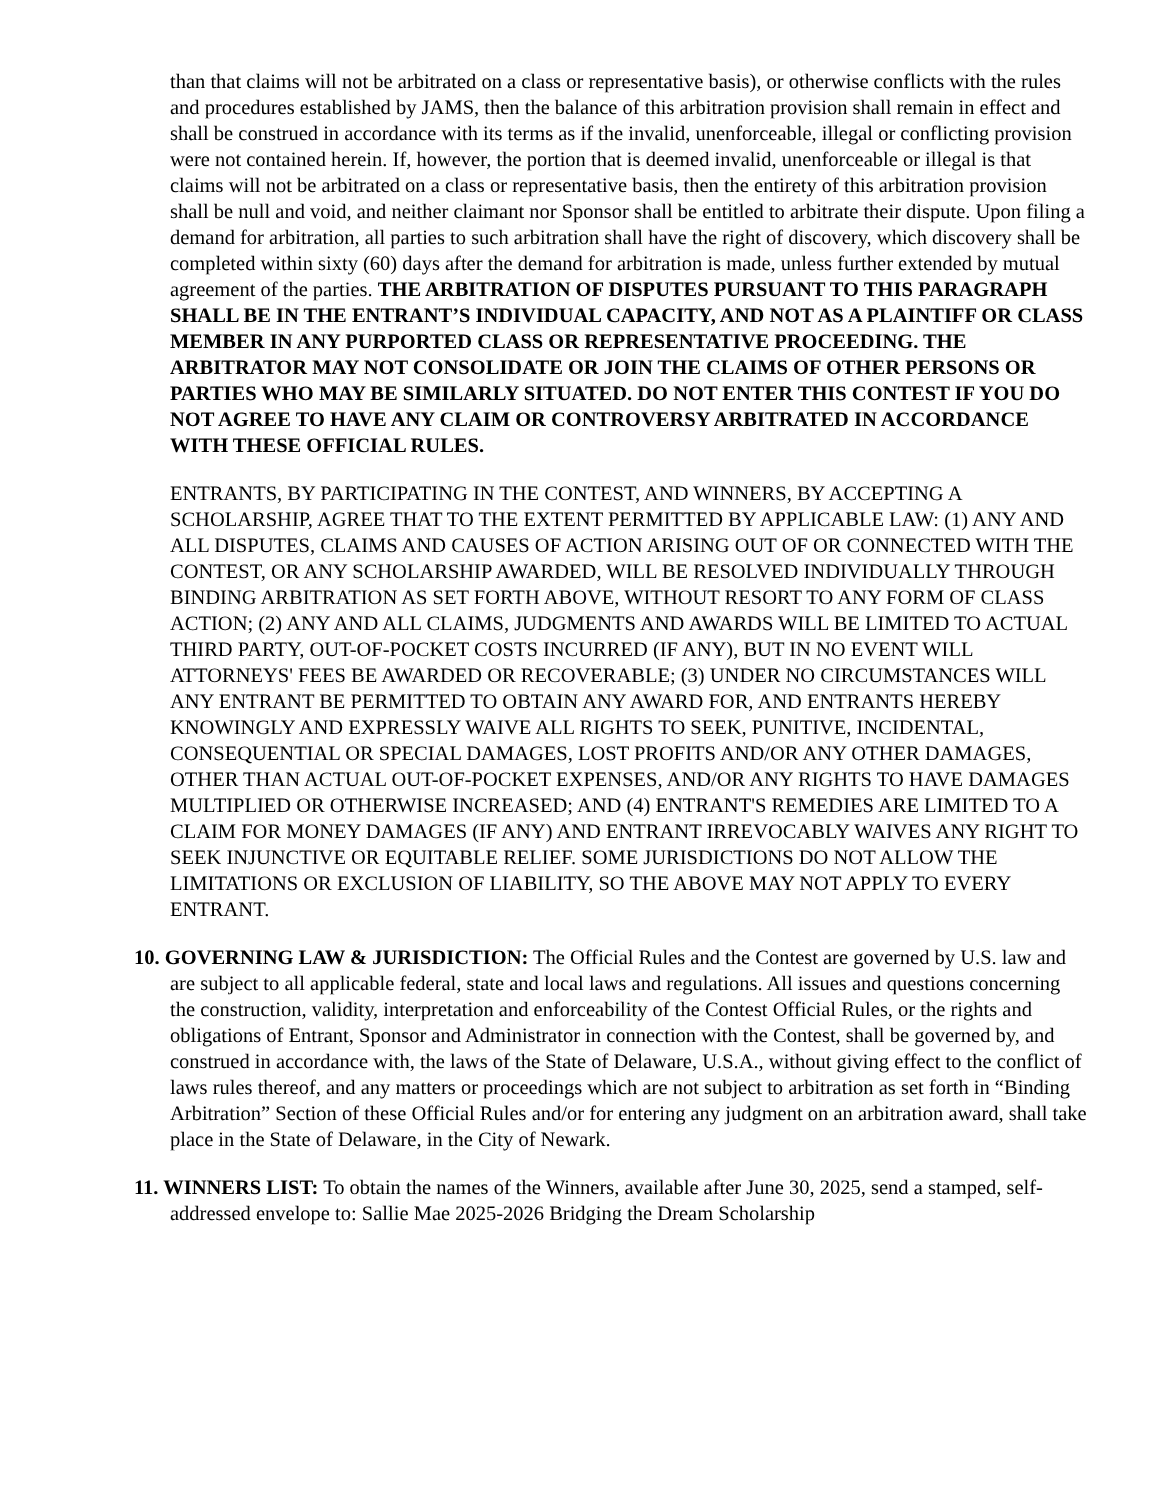than that claims will not be arbitrated on a class or representative basis), or otherwise conflicts with the rules and procedures established by JAMS, then the balance of this arbitration provision shall remain in effect and shall be construed in accordance with its terms as if the invalid, unenforceable, illegal or conflicting provision were not contained herein. If, however, the portion that is deemed invalid, unenforceable or illegal is that claims will not be arbitrated on a class or representative basis, then the entirety of this arbitration provision shall be null and void, and neither claimant nor Sponsor shall be entitled to arbitrate their dispute. Upon filing a demand for arbitration, all parties to such arbitration shall have the right of discovery, which discovery shall be completed within sixty (60) days after the demand for arbitration is made, unless further extended by mutual agreement of the parties. THE ARBITRATION OF DISPUTES PURSUANT TO THIS PARAGRAPH SHALL BE IN THE ENTRANT’S INDIVIDUAL CAPACITY, AND NOT AS A PLAINTIFF OR CLASS MEMBER IN ANY PURPORTED CLASS OR REPRESENTATIVE PROCEEDING. THE ARBITRATOR MAY NOT CONSOLIDATE OR JOIN THE CLAIMS OF OTHER PERSONS OR PARTIES WHO MAY BE SIMILARLY SITUATED. DO NOT ENTER THIS CONTEST IF YOU DO NOT AGREE TO HAVE ANY CLAIM OR CONTROVERSY ARBITRATED IN ACCORDANCE WITH THESE OFFICIAL RULES.
ENTRANTS, BY PARTICIPATING IN THE CONTEST, AND WINNERS, BY ACCEPTING A SCHOLARSHIP, AGREE THAT TO THE EXTENT PERMITTED BY APPLICABLE LAW: (1) ANY AND ALL DISPUTES, CLAIMS AND CAUSES OF ACTION ARISING OUT OF OR CONNECTED WITH THE CONTEST, OR ANY SCHOLARSHIP AWARDED, WILL BE RESOLVED INDIVIDUALLY THROUGH BINDING ARBITRATION AS SET FORTH ABOVE, WITHOUT RESORT TO ANY FORM OF CLASS ACTION; (2) ANY AND ALL CLAIMS, JUDGMENTS AND AWARDS WILL BE LIMITED TO ACTUAL THIRD PARTY, OUT-OF-POCKET COSTS INCURRED (IF ANY), BUT IN NO EVENT WILL ATTORNEYS' FEES BE AWARDED OR RECOVERABLE; (3) UNDER NO CIRCUMSTANCES WILL ANY ENTRANT BE PERMITTED TO OBTAIN ANY AWARD FOR, AND ENTRANTS HEREBY KNOWINGLY AND EXPRESSLY WAIVE ALL RIGHTS TO SEEK, PUNITIVE, INCIDENTAL, CONSEQUENTIAL OR SPECIAL DAMAGES, LOST PROFITS AND/OR ANY OTHER DAMAGES, OTHER THAN ACTUAL OUT-OF-POCKET EXPENSES, AND/OR ANY RIGHTS TO HAVE DAMAGES MULTIPLIED OR OTHERWISE INCREASED; AND (4) ENTRANT'S REMEDIES ARE LIMITED TO A CLAIM FOR MONEY DAMAGES (IF ANY) AND ENTRANT IRREVOCABLY WAIVES ANY RIGHT TO SEEK INJUNCTIVE OR EQUITABLE RELIEF. SOME JURISDICTIONS DO NOT ALLOW THE LIMITATIONS OR EXCLUSION OF LIABILITY, SO THE ABOVE MAY NOT APPLY TO EVERY ENTRANT.
10. GOVERNING LAW & JURISDICTION: The Official Rules and the Contest are governed by U.S. law and are subject to all applicable federal, state and local laws and regulations. All issues and questions concerning the construction, validity, interpretation and enforceability of the Contest Official Rules, or the rights and obligations of Entrant, Sponsor and Administrator in connection with the Contest, shall be governed by, and construed in accordance with, the laws of the State of Delaware, U.S.A., without giving effect to the conflict of laws rules thereof, and any matters or proceedings which are not subject to arbitration as set forth in “Binding Arbitration” Section of these Official Rules and/or for entering any judgment on an arbitration award, shall take place in the State of Delaware, in the City of Newark.
11. WINNERS LIST: To obtain the names of the Winners, available after June 30, 2025, send a stamped, self-addressed envelope to: Sallie Mae 2025-2026 Bridging the Dream Scholarship